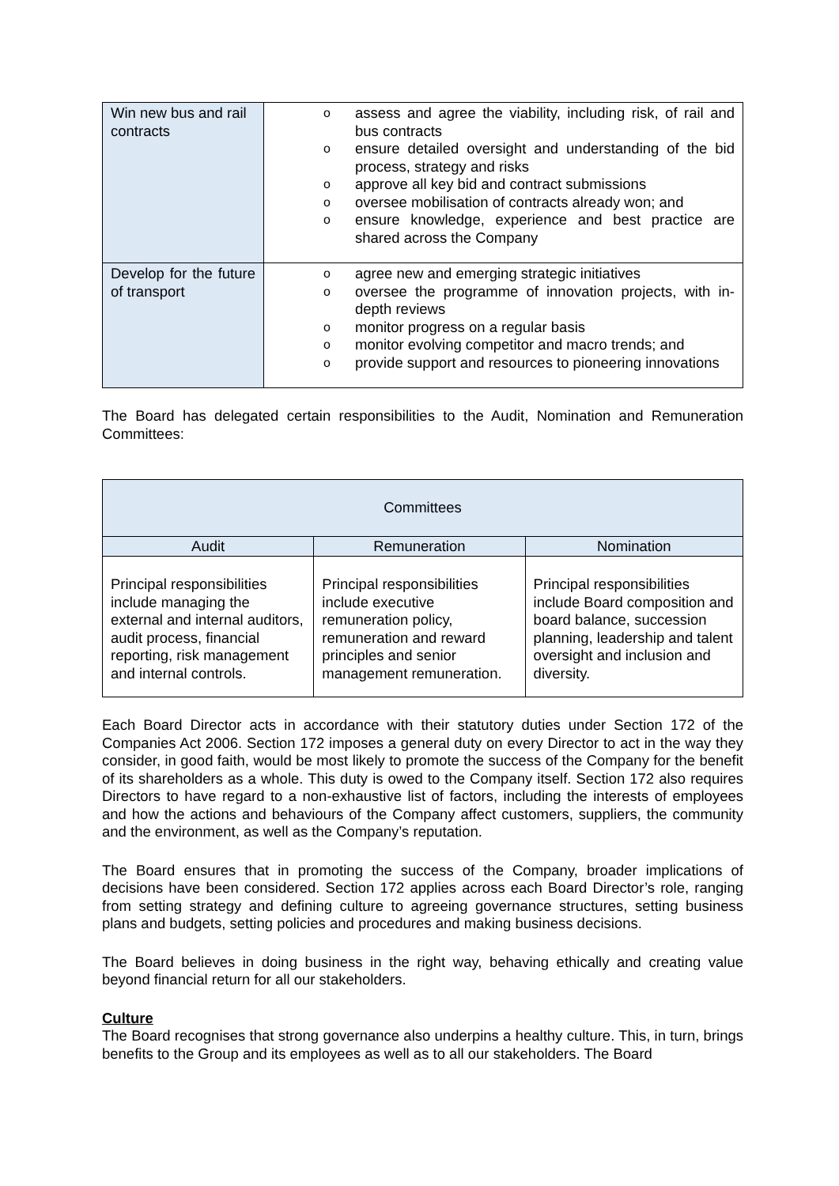| Win new bus and rail contracts | o assess and agree the viability, including risk, of rail and bus contracts o ensure detailed oversight and understanding of the bid process, strategy and risks o approve all key bid and contract submissions o oversee mobilisation of contracts already won; and o ensure knowledge, experience and best practice are shared across the Company |
| Develop for the future of transport | o agree new and emerging strategic initiatives o oversee the programme of innovation projects, with in-depth reviews o monitor progress on a regular basis o monitor evolving competitor and macro trends; and o provide support and resources to pioneering innovations |
The Board has delegated certain responsibilities to the Audit, Nomination and Remuneration Committees:
| Committees | | |
| --- | --- | --- |
| Audit | Remuneration | Nomination |
| Principal responsibilities include managing the external and internal auditors, audit process, financial reporting, risk management and internal controls. | Principal responsibilities include executive remuneration policy, remuneration and reward principles and senior management remuneration. | Principal responsibilities include Board composition and board balance, succession planning, leadership and talent oversight and inclusion and diversity. |
Each Board Director acts in accordance with their statutory duties under Section 172 of the Companies Act 2006. Section 172 imposes a general duty on every Director to act in the way they consider, in good faith, would be most likely to promote the success of the Company for the benefit of its shareholders as a whole. This duty is owed to the Company itself. Section 172 also requires Directors to have regard to a non-exhaustive list of factors, including the interests of employees and how the actions and behaviours of the Company affect customers, suppliers, the community and the environment, as well as the Company’s reputation.
The Board ensures that in promoting the success of the Company, broader implications of decisions have been considered. Section 172 applies across each Board Director’s role, ranging from setting strategy and defining culture to agreeing governance structures, setting business plans and budgets, setting policies and procedures and making business decisions.
The Board believes in doing business in the right way, behaving ethically and creating value beyond financial return for all our stakeholders.
Culture
The Board recognises that strong governance also underpins a healthy culture. This, in turn, brings benefits to the Group and its employees as well as to all our stakeholders. The Board